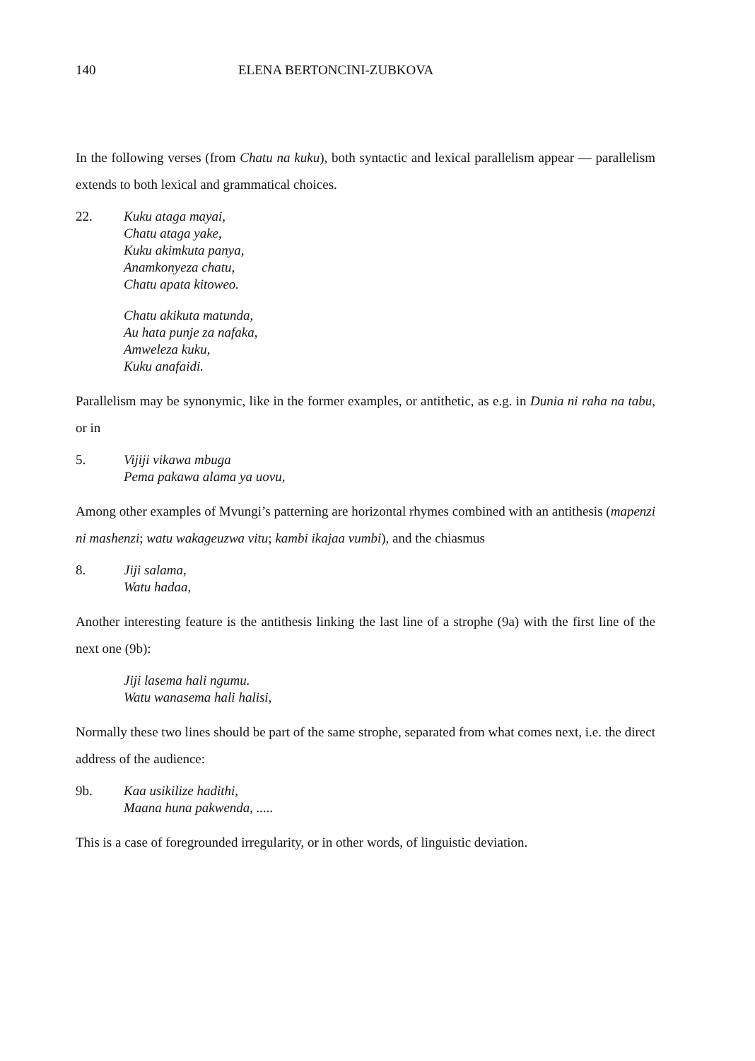140 ELENA BERTONCINI-ZUBKOVA
In the following verses (from Chatu na kuku), both syntactic and lexical parallelism appear — parallelism extends to both lexical and grammatical choices.
22. Kuku ataga mayai,
Chatu ataga yake,
Kuku akimkuta panya,
Anamkonyeza chatu,
Chatu apata kitoweo.
Chatu akikuta matunda,
Au hata punje za nafaka,
Amweleza kuku,
Kuku anafaidi.
Parallelism may be synonymic, like in the former examples, or antithetic, as e.g. in Dunia ni raha na tabu, or in
5. Vijiji vikawa mbuga
Pema pakawa alama ya uovu,
Among other examples of Mvungi’s patterning are horizontal rhymes combined with an antithesis (mapenzi ni mashenzi; watu wakageuzwa vitu; kambi ikajaa vumbi), and the chiasmus
8. Jiji salama,
Watu hadaa,
Another interesting feature is the antithesis linking the last line of a strophe (9a) with the first line of the next one (9b):
Jiji lasema hali ngumu.
Watu wanasema hali halisi,
Normally these two lines should be part of the same strophe, separated from what comes next, i.e. the direct address of the audience:
9b. Kaa usikilize hadithi,
Maana huna pakwenda, .....
This is a case of foregrounded irregularity, or in other words, of linguistic deviation.